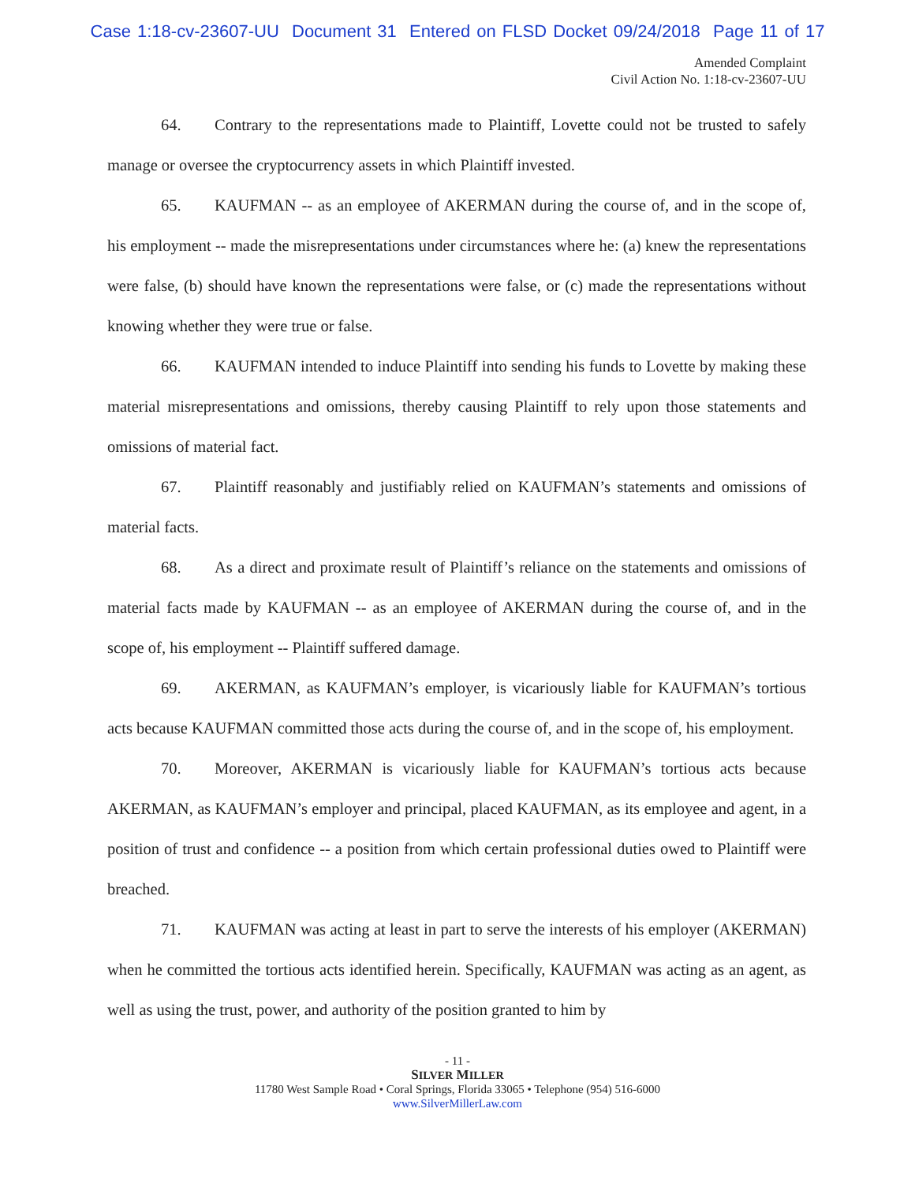Case 1:18-cv-23607-UU Document 31 Entered on FLSD Docket 09/24/2018 Page 11 of 17
Amended Complaint
Civil Action No. 1:18-cv-23607-UU
64. Contrary to the representations made to Plaintiff, Lovette could not be trusted to safely manage or oversee the cryptocurrency assets in which Plaintiff invested.
65. KAUFMAN -- as an employee of AKERMAN during the course of, and in the scope of, his employment -- made the misrepresentations under circumstances where he: (a) knew the representations were false, (b) should have known the representations were false, or (c) made the representations without knowing whether they were true or false.
66. KAUFMAN intended to induce Plaintiff into sending his funds to Lovette by making these material misrepresentations and omissions, thereby causing Plaintiff to rely upon those statements and omissions of material fact.
67. Plaintiff reasonably and justifiably relied on KAUFMAN’s statements and omissions of material facts.
68. As a direct and proximate result of Plaintiff’s reliance on the statements and omissions of material facts made by KAUFMAN -- as an employee of AKERMAN during the course of, and in the scope of, his employment -- Plaintiff suffered damage.
69. AKERMAN, as KAUFMAN’s employer, is vicariously liable for KAUFMAN’s tortious acts because KAUFMAN committed those acts during the course of, and in the scope of, his employment.
70. Moreover, AKERMAN is vicariously liable for KAUFMAN’s tortious acts because AKERMAN, as KAUFMAN’s employer and principal, placed KAUFMAN, as its employee and agent, in a position of trust and confidence -- a position from which certain professional duties owed to Plaintiff were breached.
71. KAUFMAN was acting at least in part to serve the interests of his employer (AKERMAN) when he committed the tortious acts identified herein. Specifically, KAUFMAN was acting as an agent, as well as using the trust, power, and authority of the position granted to him by
- 11 -
SILVER MILLER
11780 West Sample Road • Coral Springs, Florida 33065 • Telephone (954) 516-6000
www.SilverMillerLaw.com